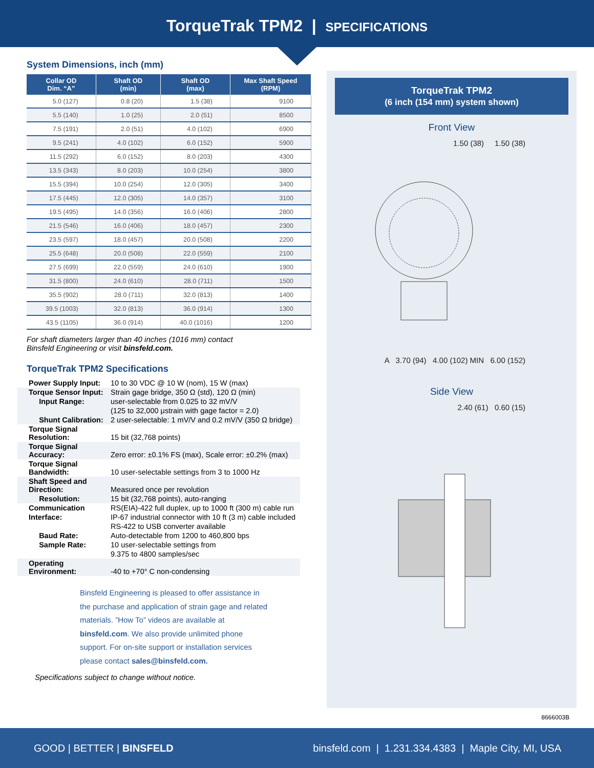TorqueTrak TPM2 | SPECIFICATIONS
System Dimensions, inch (mm)
| Collar OD Dim. “A” | Shaft OD (min) | Shaft OD (max) | Max Shaft Speed (RPM) |
| --- | --- | --- | --- |
| 5.0 (127) | 0.8 (20) | 1.5 (38) | 9100 |
| 5.5 (140) | 1.0 (25) | 2.0 (51) | 8500 |
| 7.5 (191) | 2.0 (51) | 4.0 (102) | 6900 |
| 9.5 (241) | 4.0 (102) | 6.0 (152) | 5900 |
| 11.5 (292) | 6.0 (152) | 8.0 (203) | 4300 |
| 13.5 (343) | 8.0 (203) | 10.0 (254) | 3800 |
| 15.5 (394) | 10.0 (254) | 12.0 (305) | 3400 |
| 17.5 (445) | 12.0 (305) | 14.0 (357) | 3100 |
| 19.5 (495) | 14.0 (356) | 16.0 (406) | 2800 |
| 21.5 (546) | 16.0 (406) | 18.0 (457) | 2300 |
| 23.5 (597) | 18.0 (457) | 20.0 (508) | 2200 |
| 25.5 (648) | 20.0 (508) | 22.0 (559) | 2100 |
| 27.5 (699) | 22.0 (559) | 24.0 (610) | 1900 |
| 31.5 (800) | 24.0 (610) | 28.0 (711) | 1500 |
| 35.5 (902) | 28.0 (711) | 32.0 (813) | 1400 |
| 39.5 (1003) | 32.0 (813) | 36.0 (914) | 1300 |
| 43.5 (1105) | 36.0 (914) | 40.0 (1016) | 1200 |
For shaft diameters larger than 40 inches (1016 mm) contact
Binsfeld Engineering or visit binsfeld.com.
TorqueTrak TPM2 Specifications
| Power Supply Input: | 10 to 30 VDC @ 10 W (nom), 15 W (max) |
| Torque Sensor Input: | Strain gage bridge, 350 Ω (std), 120 Ω (min) |
| Input Range: | user-selectable from 0.025 to 32 mV/V |
| | (125 to 32,000 μstrain with gage factor = 2.0) |
| Shunt Calibration: | 2 user-selectable: 1 mV/V and 0.2 mV/V (350 Ω bridge) |
| Torque Signal Resolution: | 15 bit (32,768 points) |
| Torque Signal Accuracy: | Zero error: ±0.1% FS (max), Scale error: ±0.2% (max) |
| Torque Signal Bandwidth: | 10 user-selectable settings from 3 to 1000 Hz |
| Shaft Speed and Direction: | Measured once per revolution |
| Resolution: | 15 bit (32,768 points), auto-ranging |
| Communication | RS(EIA)-422 full duplex, up to 1000 ft (300 m) cable run |
| Interface: | IP-67 industrial connector with 10 ft (3 m) cable included |
| | RS-422 to USB converter available |
| Baud Rate: | Auto-detectable from 1200 to 460,800 bps |
| Sample Rate: | 10 user-selectable settings from |
| | 9.375 to 4800 samples/sec |
| Operating Environment: | -40 to +70° C non-condensing |
Binsfeld Engineering is pleased to offer assistance in the purchase and application of strain gage and related materials. ”How To” videos are available at binsfeld.com. We also provide unlimited phone support. For on-site support or installation services please contact sales@binsfeld.com.
Specifications subject to change without notice.
TorqueTrak TPM2
(6 inch (154 mm) system shown)
Front View
1.50 (38) 1.50 (38)
A 3.70 (94) 4.00 (102) MIN 6.00 (152)
Side View
2.40 (61) 0.60 (15)
8666003B
GOOD | BETTER | BINSFELD
binsfeld.com | 1.231.334.4383 | Maple City, MI, USA